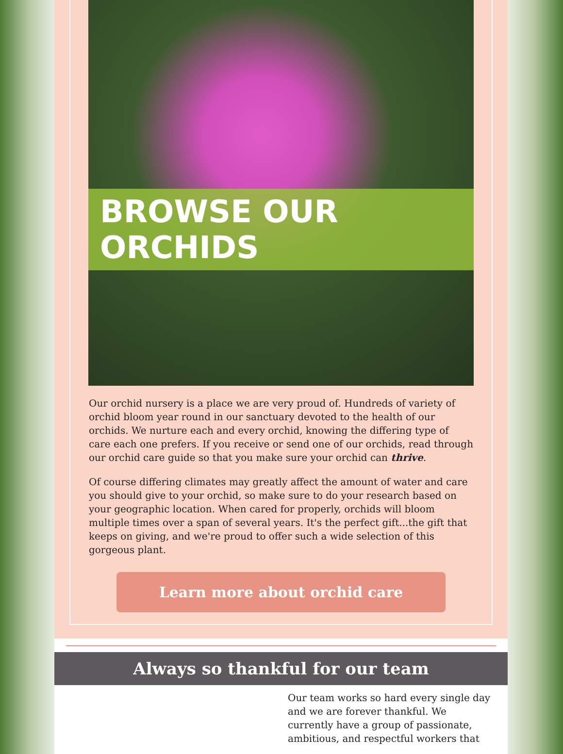BROWSE OUR ORCHIDS
Our orchid nursery is a place we are very proud of. Hundreds of variety of orchid bloom year round in our sanctuary devoted to the health of our orchids. We nurture each and every orchid, knowing the differing type of care each one prefers. If you receive or send one of our orchids, read through our orchid care guide so that you make sure your orchid can thrive.
Of course differing climates may greatly affect the amount of water and care you should give to your orchid, so make sure to do your research based on your geographic location. When cared for properly, orchids will bloom multiple times over a span of several years. It's the perfect gift...the gift that keeps on giving, and we're proud to offer such a wide selection of this gorgeous plant.
Learn more about orchid care
Always so thankful for our team
Our team works so hard every single day and we are forever thankful. We currently have a group of passionate, ambitious, and respectful workers that